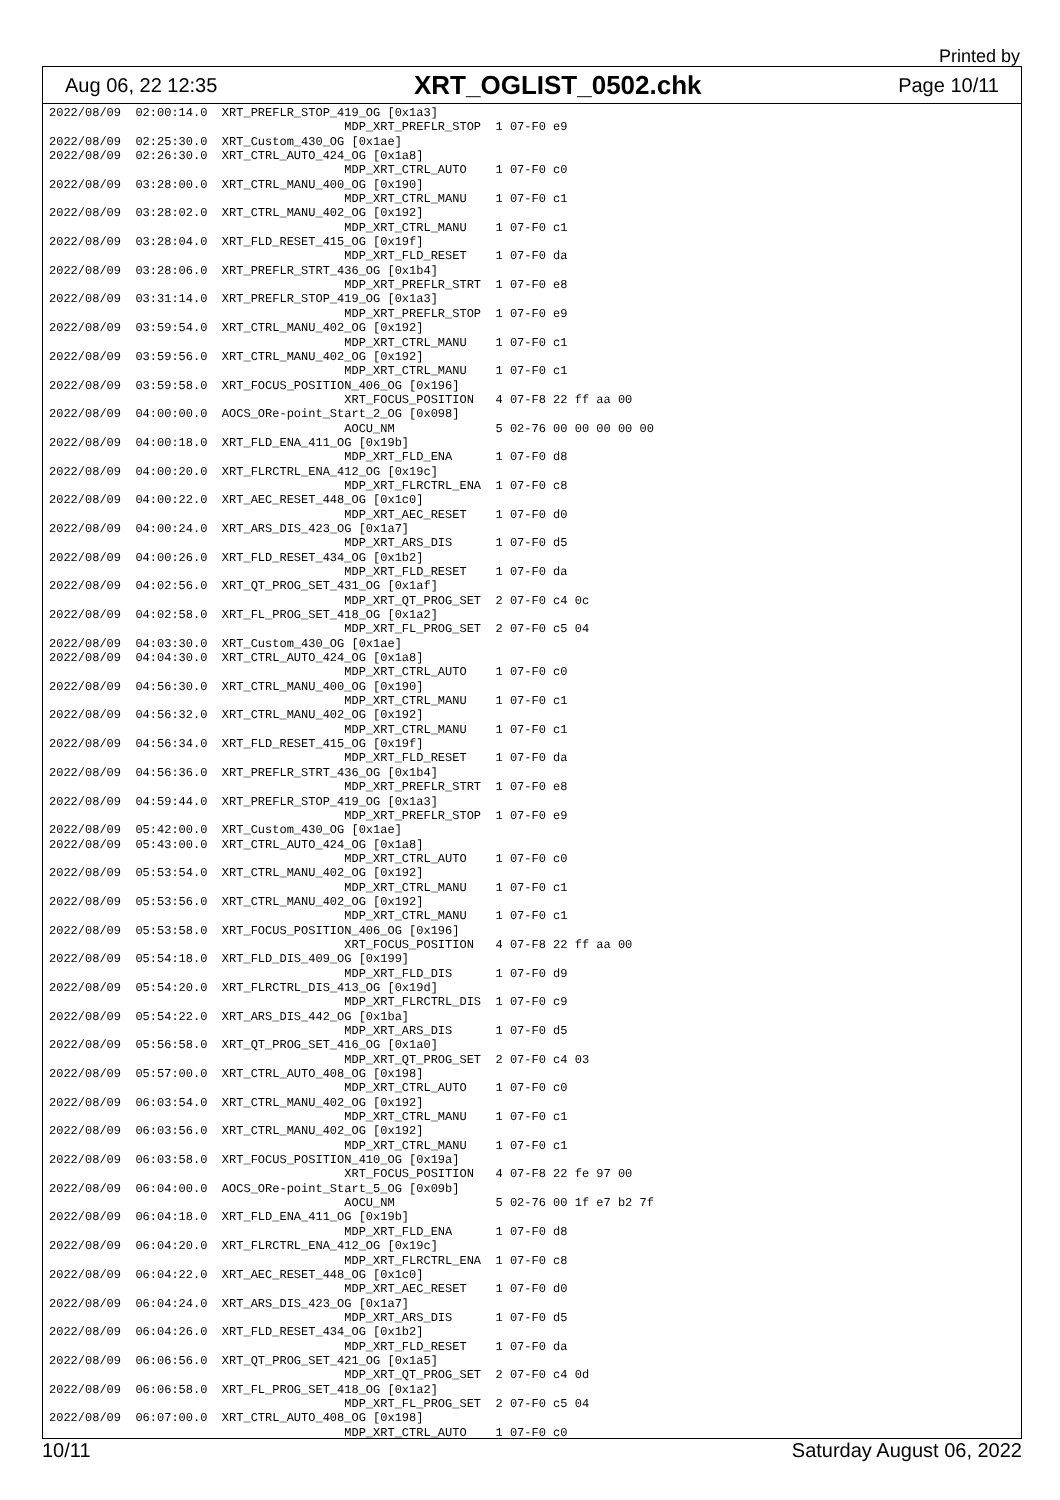Printed by
Aug 06, 22 12:35 XRT_OGLIST_0502.chk Page 10/11
2022/08/09  02:00:14.0  XRT_PREFLR_STOP_419_OG [0x1a3]
                                         MDP_XRT_PREFLR_STOP  1 07-F0 e9
2022/08/09  02:25:30.0  XRT_Custom_430_OG [0x1ae]
2022/08/09  02:26:30.0  XRT_CTRL_AUTO_424_OG [0x1a8]
                                         MDP_XRT_CTRL_AUTO    1 07-F0 c0
2022/08/09  03:28:00.0  XRT_CTRL_MANU_400_OG [0x190]
                                         MDP_XRT_CTRL_MANU    1 07-F0 c1
2022/08/09  03:28:02.0  XRT_CTRL_MANU_402_OG [0x192]
                                         MDP_XRT_CTRL_MANU    1 07-F0 c1
2022/08/09  03:28:04.0  XRT_FLD_RESET_415_OG [0x19f]
                                         MDP_XRT_FLD_RESET    1 07-F0 da
2022/08/09  03:28:06.0  XRT_PREFLR_STRT_436_OG [0x1b4]
                                         MDP_XRT_PREFLR_STRT  1 07-F0 e8
2022/08/09  03:31:14.0  XRT_PREFLR_STOP_419_OG [0x1a3]
                                         MDP_XRT_PREFLR_STOP  1 07-F0 e9
2022/08/09  03:59:54.0  XRT_CTRL_MANU_402_OG [0x192]
                                         MDP_XRT_CTRL_MANU    1 07-F0 c1
2022/08/09  03:59:56.0  XRT_CTRL_MANU_402_OG [0x192]
                                         MDP_XRT_CTRL_MANU    1 07-F0 c1
2022/08/09  03:59:58.0  XRT_FOCUS_POSITION_406_OG [0x196]
                                         XRT_FOCUS_POSITION   4 07-F8 22 ff aa 00
2022/08/09  04:00:00.0  AOCS_ORe-point_Start_2_OG [0x098]
                                         AOCU_NM              5 02-76 00 00 00 00 00
2022/08/09  04:00:18.0  XRT_FLD_ENA_411_OG [0x19b]
                                         MDP_XRT_FLD_ENA      1 07-F0 d8
2022/08/09  04:00:20.0  XRT_FLRCTRL_ENA_412_OG [0x19c]
                                         MDP_XRT_FLRCTRL_ENA  1 07-F0 c8
2022/08/09  04:00:22.0  XRT_AEC_RESET_448_OG [0x1c0]
                                         MDP_XRT_AEC_RESET    1 07-F0 d0
2022/08/09  04:00:24.0  XRT_ARS_DIS_423_OG [0x1a7]
                                         MDP_XRT_ARS_DIS      1 07-F0 d5
2022/08/09  04:00:26.0  XRT_FLD_RESET_434_OG [0x1b2]
                                         MDP_XRT_FLD_RESET    1 07-F0 da
2022/08/09  04:02:56.0  XRT_QT_PROG_SET_431_OG [0x1af]
                                         MDP_XRT_QT_PROG_SET  2 07-F0 c4 0c
2022/08/09  04:02:58.0  XRT_FL_PROG_SET_418_OG [0x1a2]
                                         MDP_XRT_FL_PROG_SET  2 07-F0 c5 04
2022/08/09  04:03:30.0  XRT_Custom_430_OG [0x1ae]
2022/08/09  04:04:30.0  XRT_CTRL_AUTO_424_OG [0x1a8]
                                         MDP_XRT_CTRL_AUTO    1 07-F0 c0
2022/08/09  04:56:30.0  XRT_CTRL_MANU_400_OG [0x190]
                                         MDP_XRT_CTRL_MANU    1 07-F0 c1
2022/08/09  04:56:32.0  XRT_CTRL_MANU_402_OG [0x192]
                                         MDP_XRT_CTRL_MANU    1 07-F0 c1
2022/08/09  04:56:34.0  XRT_FLD_RESET_415_OG [0x19f]
                                         MDP_XRT_FLD_RESET    1 07-F0 da
2022/08/09  04:56:36.0  XRT_PREFLR_STRT_436_OG [0x1b4]
                                         MDP_XRT_PREFLR_STRT  1 07-F0 e8
2022/08/09  04:59:44.0  XRT_PREFLR_STOP_419_OG [0x1a3]
                                         MDP_XRT_PREFLR_STOP  1 07-F0 e9
2022/08/09  05:42:00.0  XRT_Custom_430_OG [0x1ae]
2022/08/09  05:43:00.0  XRT_CTRL_AUTO_424_OG [0x1a8]
                                         MDP_XRT_CTRL_AUTO    1 07-F0 c0
2022/08/09  05:53:54.0  XRT_CTRL_MANU_402_OG [0x192]
                                         MDP_XRT_CTRL_MANU    1 07-F0 c1
2022/08/09  05:53:56.0  XRT_CTRL_MANU_402_OG [0x192]
                                         MDP_XRT_CTRL_MANU    1 07-F0 c1
2022/08/09  05:53:58.0  XRT_FOCUS_POSITION_406_OG [0x196]
                                         XRT_FOCUS_POSITION   4 07-F8 22 ff aa 00
2022/08/09  05:54:18.0  XRT_FLD_DIS_409_OG [0x199]
                                         MDP_XRT_FLD_DIS      1 07-F0 d9
2022/08/09  05:54:20.0  XRT_FLRCTRL_DIS_413_OG [0x19d]
                                         MDP_XRT_FLRCTRL_DIS  1 07-F0 c9
2022/08/09  05:54:22.0  XRT_ARS_DIS_442_OG [0x1ba]
                                         MDP_XRT_ARS_DIS      1 07-F0 d5
2022/08/09  05:56:58.0  XRT_QT_PROG_SET_416_OG [0x1a0]
                                         MDP_XRT_QT_PROG_SET  2 07-F0 c4 03
2022/08/09  05:57:00.0  XRT_CTRL_AUTO_408_OG [0x198]
                                         MDP_XRT_CTRL_AUTO    1 07-F0 c0
2022/08/09  06:03:54.0  XRT_CTRL_MANU_402_OG [0x192]
                                         MDP_XRT_CTRL_MANU    1 07-F0 c1
2022/08/09  06:03:56.0  XRT_CTRL_MANU_402_OG [0x192]
                                         MDP_XRT_CTRL_MANU    1 07-F0 c1
2022/08/09  06:03:58.0  XRT_FOCUS_POSITION_410_OG [0x19a]
                                         XRT_FOCUS_POSITION   4 07-F8 22 fe 97 00
2022/08/09  06:04:00.0  AOCS_ORe-point_Start_5_OG [0x09b]
                                         AOCU_NM              5 02-76 00 1f e7 b2 7f
2022/08/09  06:04:18.0  XRT_FLD_ENA_411_OG [0x19b]
                                         MDP_XRT_FLD_ENA      1 07-F0 d8
2022/08/09  06:04:20.0  XRT_FLRCTRL_ENA_412_OG [0x19c]
                                         MDP_XRT_FLRCTRL_ENA  1 07-F0 c8
2022/08/09  06:04:22.0  XRT_AEC_RESET_448_OG [0x1c0]
                                         MDP_XRT_AEC_RESET    1 07-F0 d0
2022/08/09  06:04:24.0  XRT_ARS_DIS_423_OG [0x1a7]
                                         MDP_XRT_ARS_DIS      1 07-F0 d5
2022/08/09  06:04:26.0  XRT_FLD_RESET_434_OG [0x1b2]
                                         MDP_XRT_FLD_RESET    1 07-F0 da
2022/08/09  06:06:56.0  XRT_QT_PROG_SET_421_OG [0x1a5]
                                         MDP_XRT_QT_PROG_SET  2 07-F0 c4 0d
2022/08/09  06:06:58.0  XRT_FL_PROG_SET_418_OG [0x1a2]
                                         MDP_XRT_FL_PROG_SET  2 07-F0 c5 04
2022/08/09  06:07:00.0  XRT_CTRL_AUTO_408_OG [0x198]
                                         MDP_XRT_CTRL_AUTO    1 07-F0 c0
10/11 Saturday August 06, 2022